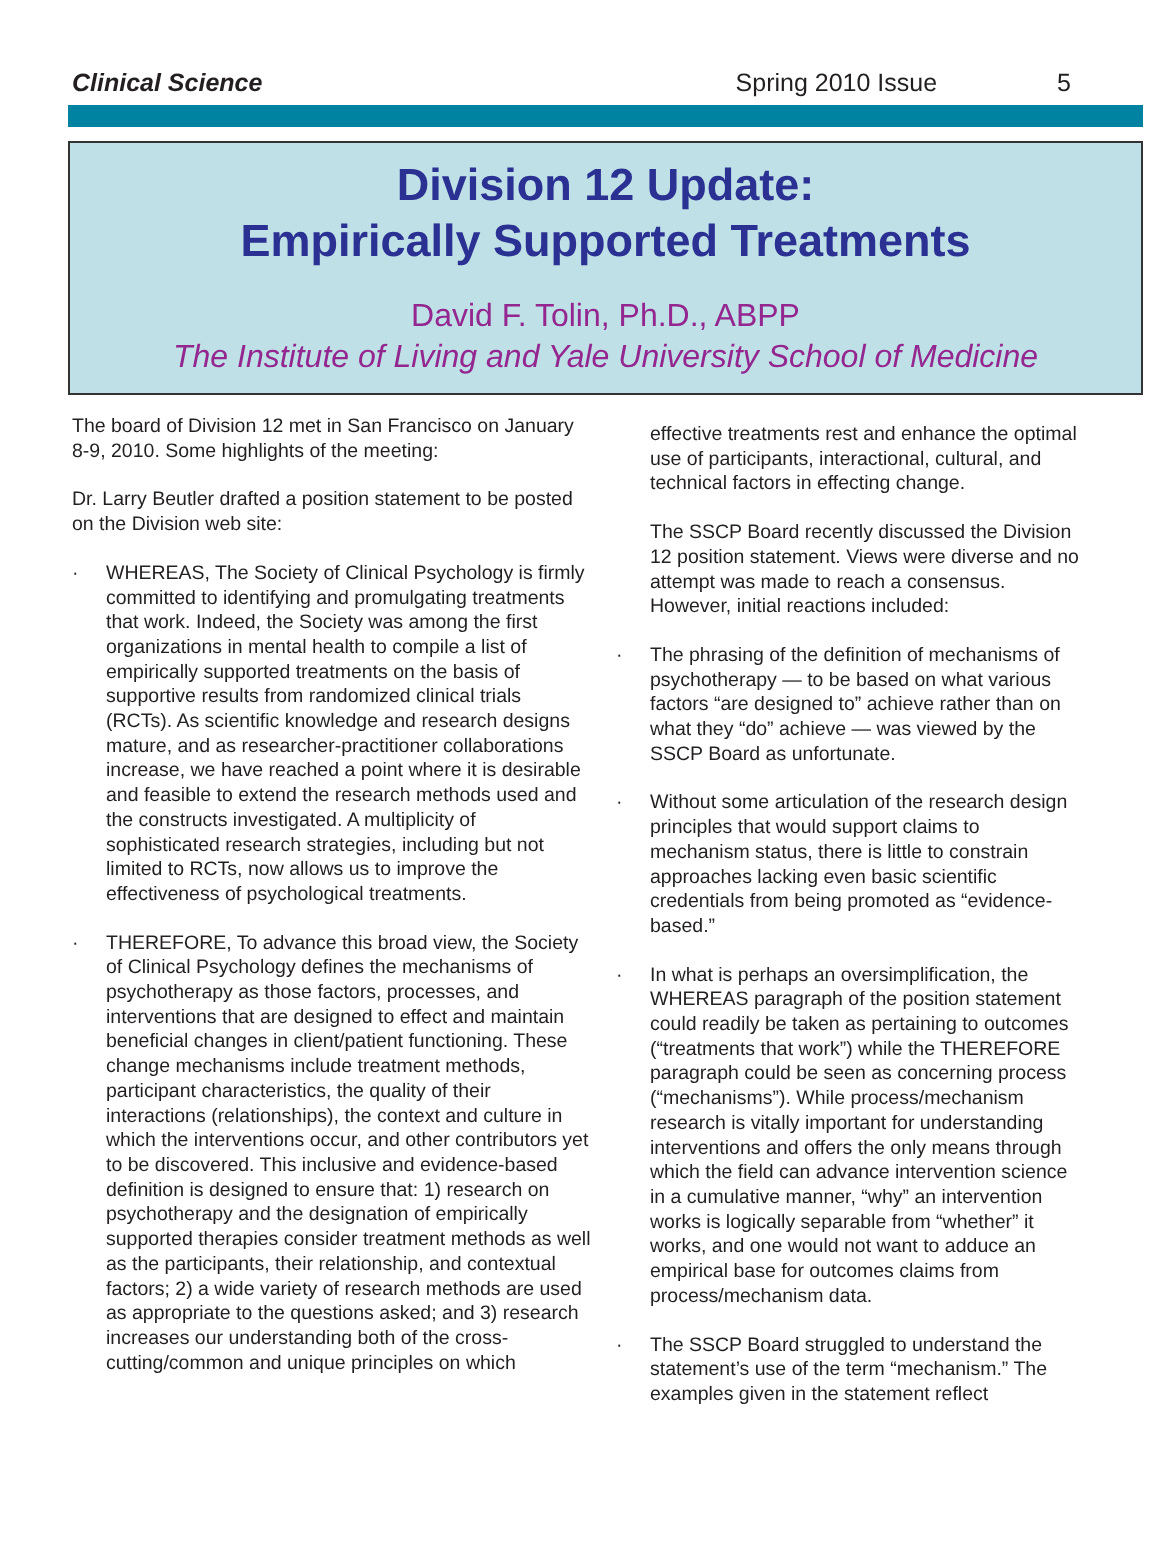Clinical Science Spring 2010 Issue 5
Division 12 Update:
Empirically Supported Treatments
David F. Tolin, Ph.D., ABPP
The Institute of Living and Yale University School of Medicine
The board of Division 12 met in San Francisco on January 8-9, 2010. Some highlights of the meeting:
Dr. Larry Beutler drafted a position statement to be posted on the Division web site:
· WHEREAS, The Society of Clinical Psychology is firmly committed to identifying and promulgating treatments that work. Indeed, the Society was among the first organizations in mental health to compile a list of empirically supported treatments on the basis of supportive results from randomized clinical trials (RCTs). As scientific knowledge and research designs mature, and as researcher-practitioner collaborations increase, we have reached a point where it is desirable and feasible to extend the research methods used and the constructs investigated. A multiplicity of sophisticated research strategies, including but not limited to RCTs, now allows us to improve the effectiveness of psychological treatments.
· THEREFORE, To advance this broad view, the Society of Clinical Psychology defines the mechanisms of psychotherapy as those factors, processes, and interventions that are designed to effect and maintain beneficial changes in client/patient functioning. These change mechanisms include treatment methods, participant characteristics, the quality of their interactions (relationships), the context and culture in which the interventions occur, and other contributors yet to be discovered. This inclusive and evidence-based definition is designed to ensure that: 1) research on psychotherapy and the designation of empirically supported therapies consider treatment methods as well as the participants, their relationship, and contextual factors; 2) a wide variety of research methods are used as appropriate to the questions asked; and 3) research increases our understanding both of the cross-cutting/common and unique principles on which
effective treatments rest and enhance the optimal use of participants, interactional, cultural, and technical factors in effecting change.
The SSCP Board recently discussed the Division 12 position statement. Views were diverse and no attempt was made to reach a consensus. However, initial reactions included:
· The phrasing of the definition of mechanisms of psychotherapy — to be based on what various factors “are designed to” achieve rather than on what they “do” achieve — was viewed by the SSCP Board as unfortunate.
· Without some articulation of the research design principles that would support claims to mechanism status, there is little to constrain approaches lacking even basic scientific credentials from being promoted as “evidence-based.”
· In what is perhaps an oversimplification, the WHEREAS paragraph of the position statement could readily be taken as pertaining to outcomes (“treatments that work”) while the THEREFORE paragraph could be seen as concerning process (“mechanisms”). While process/mechanism research is vitally important for understanding interventions and offers the only means through which the field can advance intervention science in a cumulative manner, “why” an intervention works is logically separable from “whether” it works, and one would not want to adduce an empirical base for outcomes claims from process/mechanism data.
· The SSCP Board struggled to understand the statement’s use of the term “mechanism.” The examples given in the statement reflect